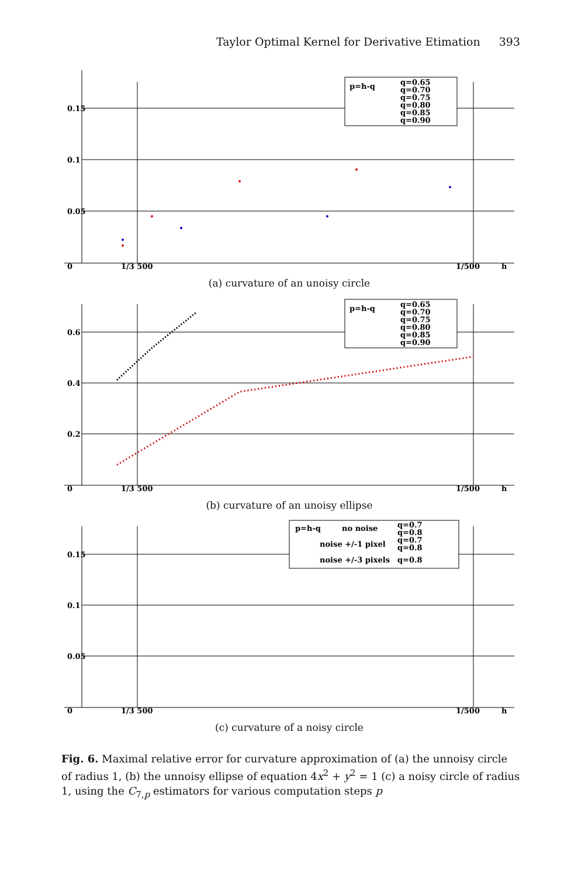Taylor Optimal Kernel for Derivative Etimation 393
0.15
0.1
0.05
0
1/3 500
1/500
h
p=h-q
q=0.65
q=0.70
q=0.75
q=0.80
q=0.85
q=0.90
(a) curvature of an unoisy circle
0.6
0.4
0.2
0
1/3 500
1/500
h
p=h-q
q=0.65
q=0.70
q=0.75
q=0.80
q=0.85
q=0.90
(b) curvature of an unoisy ellipse
0.15
0.1
0.05
0
1/3 500
1/500
h
p=h-q
no noise
noise +/-1 pixel
noise +/-3 pixels
q=0.7
q=0.8
q=0.7
q=0.8
q=0.8
(c) curvature of a noisy circle
Fig. 6. Maximal relative error for curvature approximation of (a) the unnoisy circle of radius 1, (b) the unnoisy ellipse of equation 4x<sup>2</sup> + y<sup>2</sup> = 1 (c) a noisy circle of radius 1, using the C<sub>7,p</sub> estimators for various computation steps p